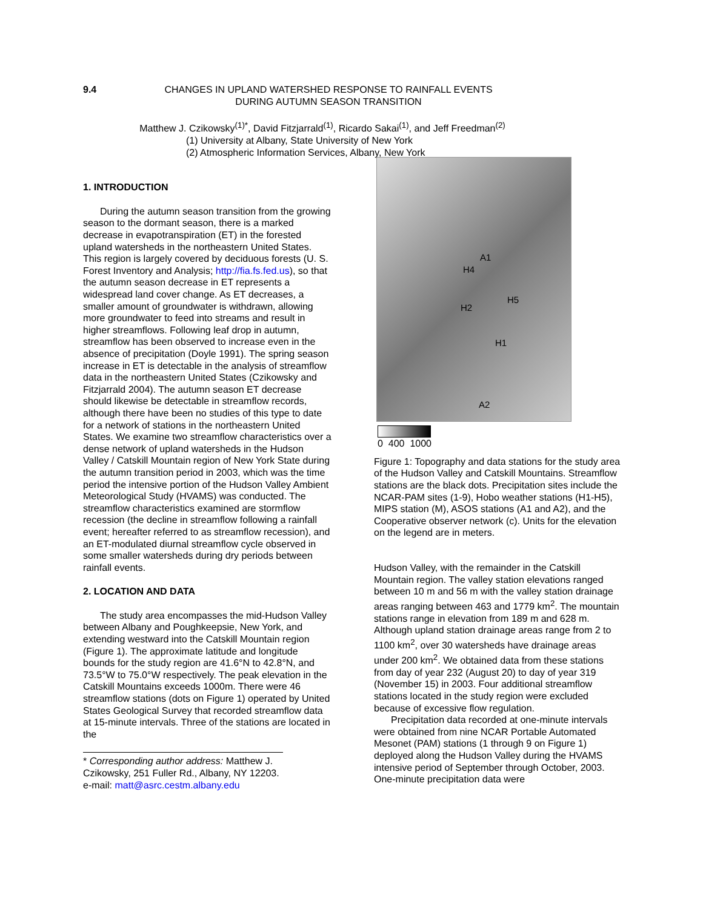9.4 CHANGES IN UPLAND WATERSHED RESPONSE TO RAINFALL EVENTS
DURING AUTUMN SEASON TRANSITION
Matthew J. Czikowsky<sup>(1)*</sup>, David Fitzjarrald<sup>(1)</sup>, Ricardo Sakai<sup>(1)</sup>, and Jeff Freedman<sup>(2)</sup>
(1) University at Albany, State University of New York
(2) Atmospheric Information Services, Albany, New York
1. INTRODUCTION
During the autumn season transition from the growing season to the dormant season, there is a marked decrease in evapotranspiration (ET) in the forested upland watersheds in the northeastern United States. This region is largely covered by deciduous forests (U. S. Forest Inventory and Analysis; http://fia.fs.fed.us), so that the autumn season decrease in ET represents a widespread land cover change. As ET decreases, a smaller amount of groundwater is withdrawn, allowing more groundwater to feed into streams and result in higher streamflows. Following leaf drop in autumn, streamflow has been observed to increase even in the absence of precipitation (Doyle 1991). The spring season increase in ET is detectable in the analysis of streamflow data in the northeastern United States (Czikowsky and Fitzjarrald 2004). The autumn season ET decrease should likewise be detectable in streamflow records, although there have been no studies of this type to date for a network of stations in the northeastern United States. We examine two streamflow characteristics over a dense network of upland watersheds in the Hudson Valley / Catskill Mountain region of New York State during the autumn transition period in 2003, which was the time period the intensive portion of the Hudson Valley Ambient Meteorological Study (HVAMS) was conducted. The streamflow characteristics examined are stormflow recession (the decline in streamflow following a rainfall event; hereafter referred to as streamflow recession), and an ET-modulated diurnal streamflow cycle observed in some smaller watersheds during dry periods between rainfall events.
2. LOCATION AND DATA
The study area encompasses the mid-Hudson Valley between Albany and Poughkeepsie, New York, and extending westward into the Catskill Mountain region (Figure 1). The approximate latitude and longitude bounds for the study region are 41.6°N to 42.8°N, and 73.5°W to 75.0°W respectively. The peak elevation in the Catskill Mountains exceeds 1000m. There were 46 streamflow stations (dots on Figure 1) operated by United States Geological Survey that recorded streamflow data at 15-minute intervals. Three of the stations are located in the
* Corresponding author address: Matthew J. Czikowsky, 251 Fuller Rd., Albany, NY 12203.
e-mail: matt@asrc.cestm.albany.edu
A1
H4
H2
H5
H1
A2
0 400 1000
Figure 1: Topography and data stations for the study area of the Hudson Valley and Catskill Mountains. Streamflow stations are the black dots. Precipitation sites include the NCAR-PAM sites (1-9), Hobo weather stations (H1-H5), MIPS station (M), ASOS stations (A1 and A2), and the Cooperative observer network (c). Units for the elevation on the legend are in meters.
Hudson Valley, with the remainder in the Catskill Mountain region. The valley station elevations ranged between 10 m and 56 m with the valley station drainage areas ranging between 463 and 1779 km<sup>2</sup>. The mountain stations range in elevation from 189 m and 628 m. Although upland station drainage areas range from 2 to 1100 km<sup>2</sup>, over 30 watersheds have drainage areas under 200 km<sup>2</sup>. We obtained data from these stations from day of year 232 (August 20) to day of year 319 (November 15) in 2003. Four additional streamflow stations located in the study region were excluded because of excessive flow regulation.
Precipitation data recorded at one-minute intervals were obtained from nine NCAR Portable Automated Mesonet (PAM) stations (1 through 9 on Figure 1) deployed along the Hudson Valley during the HVAMS intensive period of September through October, 2003. One-minute precipitation data were